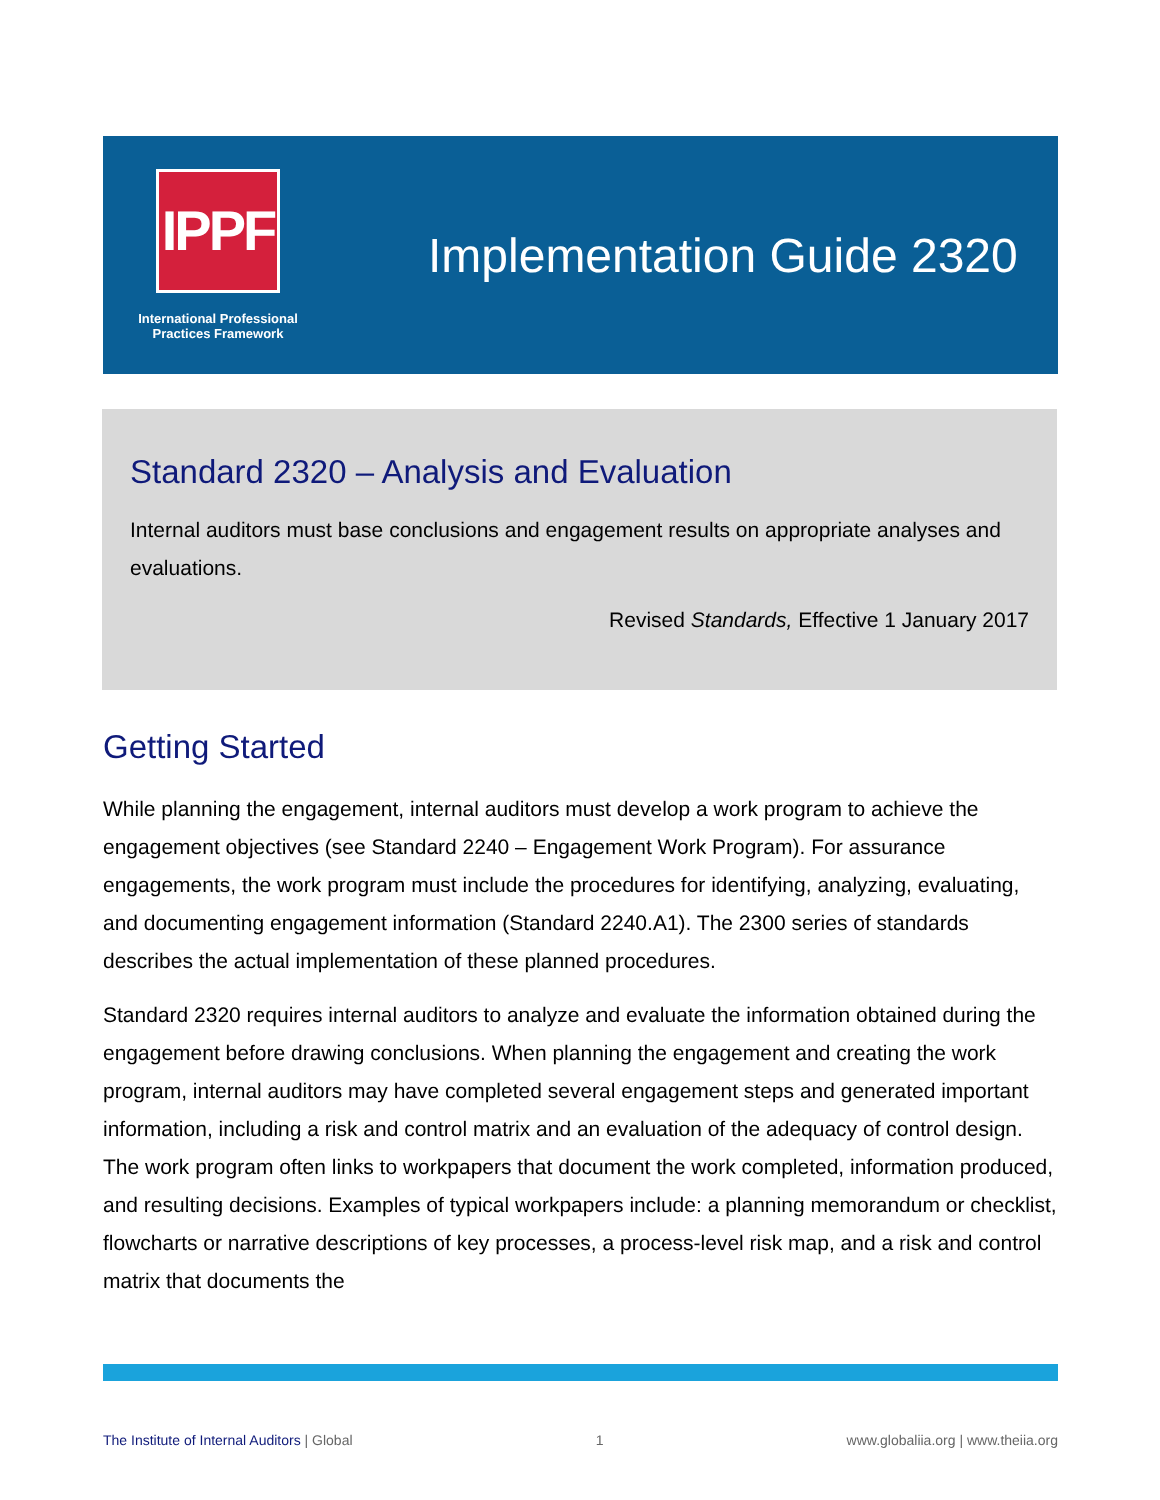IPPF
International Professional
Practices Framework
Implementation Guide 2320
Standard 2320 – Analysis and Evaluation
Internal auditors must base conclusions and engagement results on appropriate analyses and evaluations.
Revised Standards, Effective 1 January 2017
Getting Started
While planning the engagement, internal auditors must develop a work program to achieve the engagement objectives (see Standard 2240 – Engagement Work Program). For assurance engagements, the work program must include the procedures for identifying, analyzing, evaluating, and documenting engagement information (Standard 2240.A1). The 2300 series of standards describes the actual implementation of these planned procedures.
Standard 2320 requires internal auditors to analyze and evaluate the information obtained during the engagement before drawing conclusions. When planning the engagement and creating the work program, internal auditors may have completed several engagement steps and generated important information, including a risk and control matrix and an evaluation of the adequacy of control design. The work program often links to workpapers that document the work completed, information produced, and resulting decisions. Examples of typical workpapers include: a planning memorandum or checklist, flowcharts or narrative descriptions of key processes, a process-level risk map, and a risk and control matrix that documents the
The Institute of Internal Auditors | Global 1 www.globaliia.org | www.theiia.org